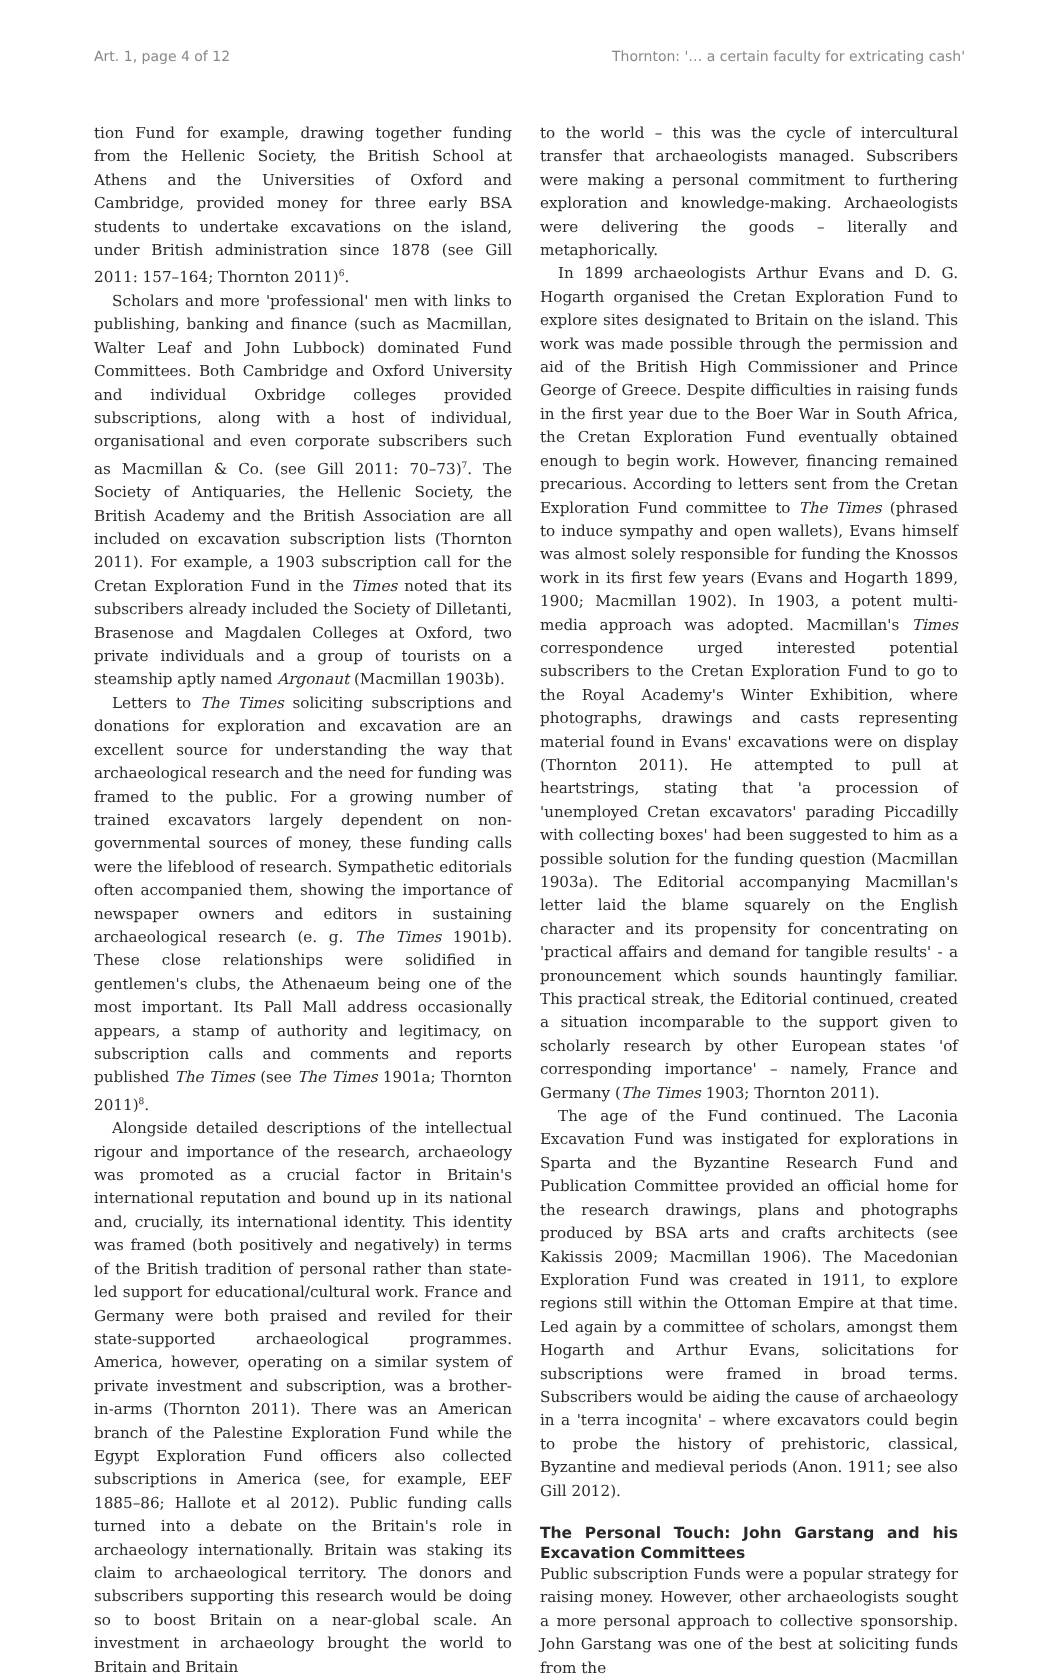Art. 1, page 4 of 12 Thornton: '… a certain faculty for extricating cash'
tion Fund for example, drawing together funding from the Hellenic Society, the British School at Athens and the Universities of Oxford and Cambridge, provided money for three early BSA students to undertake excavations on the island, under British administration since 1878 (see Gill 2011: 157–164; Thornton 2011)<sup>6</sup>.
Scholars and more 'professional' men with links to publishing, banking and finance (such as Macmillan, Walter Leaf and John Lubbock) dominated Fund Committees. Both Cambridge and Oxford University and individual Oxbridge colleges provided subscriptions, along with a host of individual, organisational and even corporate subscribers such as Macmillan & Co. (see Gill 2011: 70–73)<sup>7</sup>. The Society of Antiquaries, the Hellenic Society, the British Academy and the British Association are all included on excavation subscription lists (Thornton 2011). For example, a 1903 subscription call for the Cretan Exploration Fund in the Times noted that its subscribers already included the Society of Dilletanti, Brasenose and Magdalen Colleges at Oxford, two private individuals and a group of tourists on a steamship aptly named Argonaut (Macmillan 1903b).
Letters to The Times soliciting subscriptions and donations for exploration and excavation are an excellent source for understanding the way that archaeological research and the need for funding was framed to the public. For a growing number of trained excavators largely dependent on non-governmental sources of money, these funding calls were the lifeblood of research. Sympathetic editorials often accompanied them, showing the importance of newspaper owners and editors in sustaining archaeological research (e. g. The Times 1901b). These close relationships were solidified in gentlemen's clubs, the Athenaeum being one of the most important. Its Pall Mall address occasionally appears, a stamp of authority and legitimacy, on subscription calls and comments and reports published The Times (see The Times 1901a; Thornton 2011)<sup>8</sup>.
Alongside detailed descriptions of the intellectual rigour and importance of the research, archaeology was promoted as a crucial factor in Britain's international reputation and bound up in its national and, crucially, its international identity. This identity was framed (both positively and negatively) in terms of the British tradition of personal rather than state-led support for educational/cultural work. France and Germany were both praised and reviled for their state-supported archaeological programmes. America, however, operating on a similar system of private investment and subscription, was a brother-in-arms (Thornton 2011). There was an American branch of the Palestine Exploration Fund while the Egypt Exploration Fund officers also collected subscriptions in America (see, for example, EEF 1885–86; Hallote et al 2012). Public funding calls turned into a debate on the Britain's role in archaeology internationally. Britain was staking its claim to archaeological territory. The donors and subscribers supporting this research would be doing so to boost Britain on a near-global scale. An investment in archaeology brought the world to Britain and Britain
to the world – this was the cycle of intercultural transfer that archaeologists managed. Subscribers were making a personal commitment to furthering exploration and knowledge-making. Archaeologists were delivering the goods – literally and metaphorically.
In 1899 archaeologists Arthur Evans and D. G. Hogarth organised the Cretan Exploration Fund to explore sites designated to Britain on the island. This work was made possible through the permission and aid of the British High Commissioner and Prince George of Greece. Despite difficulties in raising funds in the first year due to the Boer War in South Africa, the Cretan Exploration Fund eventually obtained enough to begin work. However, financing remained precarious. According to letters sent from the Cretan Exploration Fund committee to The Times (phrased to induce sympathy and open wallets), Evans himself was almost solely responsible for funding the Knossos work in its first few years (Evans and Hogarth 1899, 1900; Macmillan 1902). In 1903, a potent multi-media approach was adopted. Macmillan's Times correspondence urged interested potential subscribers to the Cretan Exploration Fund to go to the Royal Academy's Winter Exhibition, where photographs, drawings and casts representing material found in Evans' excavations were on display (Thornton 2011). He attempted to pull at heartstrings, stating that 'a procession of 'unemployed Cretan excavators' parading Piccadilly with collecting boxes' had been suggested to him as a possible solution for the funding question (Macmillan 1903a). The Editorial accompanying Macmillan's letter laid the blame squarely on the English character and its propensity for concentrating on 'practical affairs and demand for tangible results' - a pronouncement which sounds hauntingly familiar. This practical streak, the Editorial continued, created a situation incomparable to the support given to scholarly research by other European states 'of corresponding importance' – namely, France and Germany (The Times 1903; Thornton 2011).
The age of the Fund continued. The Laconia Excavation Fund was instigated for explorations in Sparta and the Byzantine Research Fund and Publication Committee provided an official home for the research drawings, plans and photographs produced by BSA arts and crafts architects (see Kakissis 2009; Macmillan 1906). The Macedonian Exploration Fund was created in 1911, to explore regions still within the Ottoman Empire at that time. Led again by a committee of scholars, amongst them Hogarth and Arthur Evans, solicitations for subscriptions were framed in broad terms. Subscribers would be aiding the cause of archaeology in a 'terra incognita' – where excavators could begin to probe the history of prehistoric, classical, Byzantine and medieval periods (Anon. 1911; see also Gill 2012).
The Personal Touch: John Garstang and his Excavation Committees
Public subscription Funds were a popular strategy for raising money. However, other archaeologists sought a more personal approach to collective sponsorship. John Garstang was one of the best at soliciting funds from the